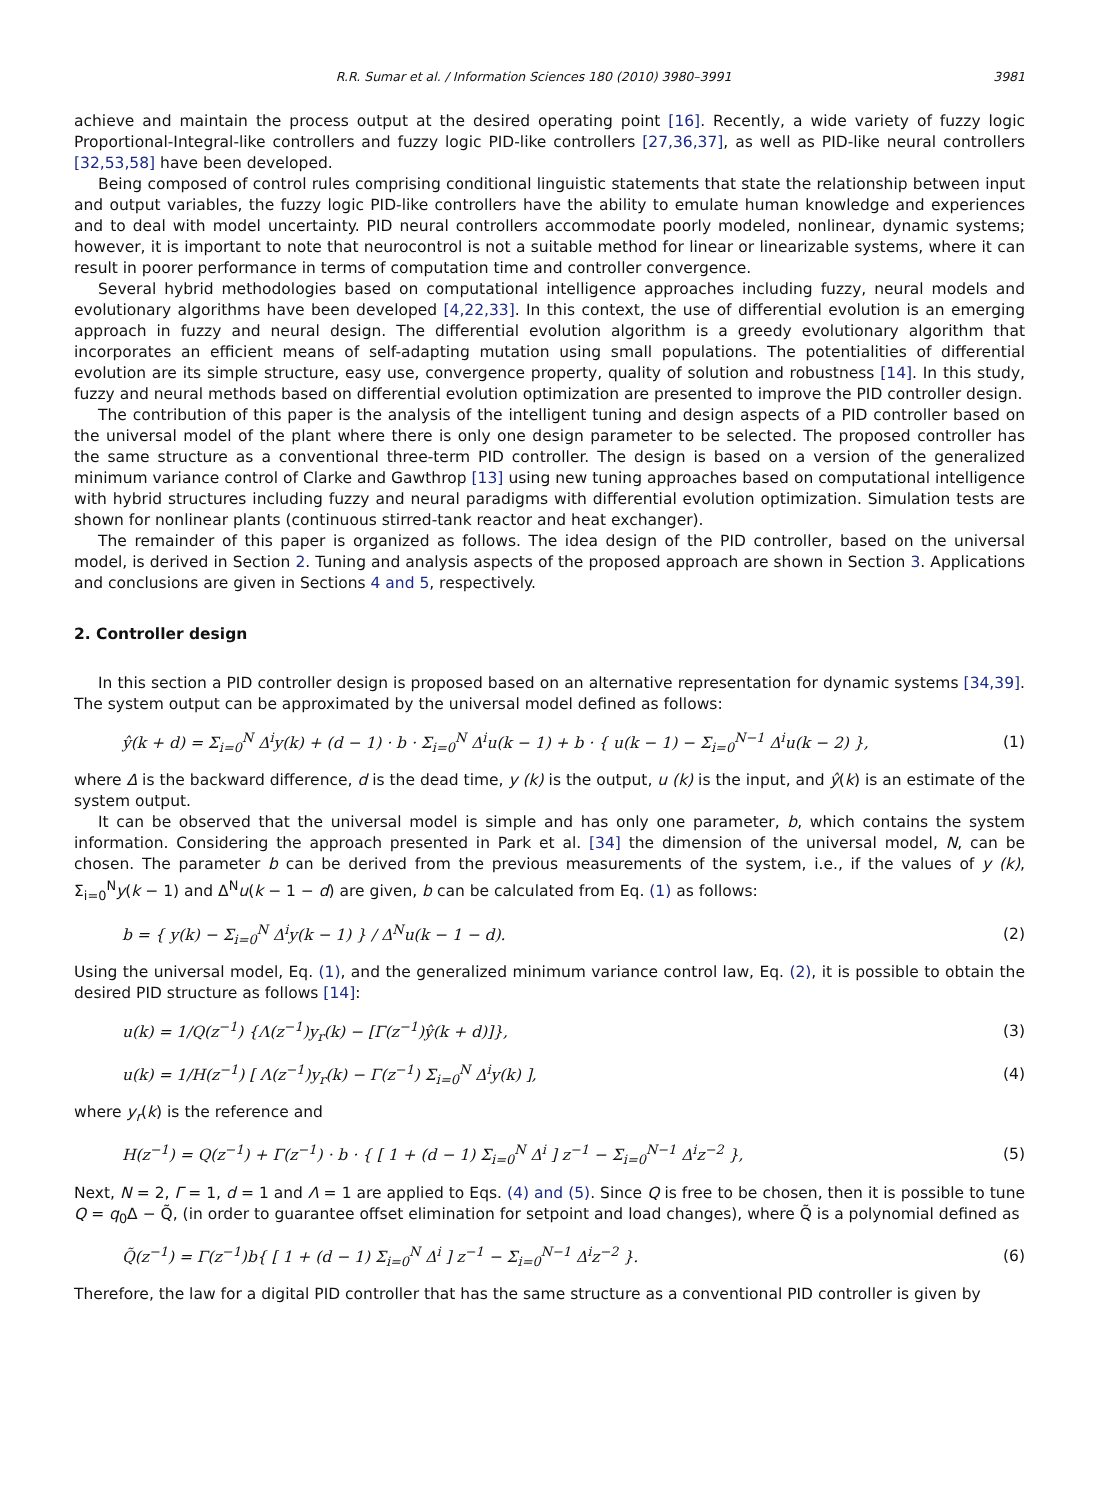R.R. Sumar et al. / Information Sciences 180 (2010) 3980–3991 3981
achieve and maintain the process output at the desired operating point [16]. Recently, a wide variety of fuzzy logic Proportional-Integral-like controllers and fuzzy logic PID-like controllers [27,36,37], as well as PID-like neural controllers [32,53,58] have been developed.
Being composed of control rules comprising conditional linguistic statements that state the relationship between input and output variables, the fuzzy logic PID-like controllers have the ability to emulate human knowledge and experiences and to deal with model uncertainty. PID neural controllers accommodate poorly modeled, nonlinear, dynamic systems; however, it is important to note that neurocontrol is not a suitable method for linear or linearizable systems, where it can result in poorer performance in terms of computation time and controller convergence.
Several hybrid methodologies based on computational intelligence approaches including fuzzy, neural models and evolutionary algorithms have been developed [4,22,33]. In this context, the use of differential evolution is an emerging approach in fuzzy and neural design. The differential evolution algorithm is a greedy evolutionary algorithm that incorporates an efficient means of self-adapting mutation using small populations. The potentialities of differential evolution are its simple structure, easy use, convergence property, quality of solution and robustness [14]. In this study, fuzzy and neural methods based on differential evolution optimization are presented to improve the PID controller design.
The contribution of this paper is the analysis of the intelligent tuning and design aspects of a PID controller based on the universal model of the plant where there is only one design parameter to be selected. The proposed controller has the same structure as a conventional three-term PID controller. The design is based on a version of the generalized minimum variance control of Clarke and Gawthrop [13] using new tuning approaches based on computational intelligence with hybrid structures including fuzzy and neural paradigms with differential evolution optimization. Simulation tests are shown for nonlinear plants (continuous stirred-tank reactor and heat exchanger).
The remainder of this paper is organized as follows. The idea design of the PID controller, based on the universal model, is derived in Section 2. Tuning and analysis aspects of the proposed approach are shown in Section 3. Applications and conclusions are given in Sections 4 and 5, respectively.
2. Controller design
In this section a PID controller design is proposed based on an alternative representation for dynamic systems [34,39]. The system output can be approximated by the universal model defined as follows:
ŷ(k + d) = Σ<sub>i=0</sub><sup>N</sup> Δ<sup>i</sup>y(k) + (d − 1) · b · Σ<sub>i=0</sub><sup>N</sup> Δ<sup>i</sup>u(k − 1) + b · { u(k − 1) − Σ<sub>i=0</sub><sup>N−1</sup> Δ<sup>i</sup>u(k − 2) }, (1)
where Δ is the backward difference, d is the dead time, y (k) is the output, u (k) is the input, and ŷ(k) is an estimate of the system output.
It can be observed that the universal model is simple and has only one parameter, b, which contains the system information. Considering the approach presented in Park et al. [34] the dimension of the universal model, N, can be chosen. The parameter b can be derived from the previous measurements of the system, i.e., if the values of y (k), Σ<sub>i=0</sub><sup>N</sup>y(k − 1) and Δ<sup>N</sup>u(k − 1 − d) are given, b can be calculated from Eq. (1) as follows:
b = { y(k) − Σ<sub>i=0</sub><sup>N</sup> Δ<sup>i</sup>y(k − 1) } / Δ<sup>N</sup>u(k − 1 − d). (2)
Using the universal model, Eq. (1), and the generalized minimum variance control law, Eq. (2), it is possible to obtain the desired PID structure as follows [14]:
u(k) = 1/Q(z<sup>−1</sup>) {Λ(z<sup>−1</sup>)y<sub>r</sub>(k) − [Γ(z<sup>−1</sup>)ŷ(k + d)]}, (3)
u(k) = 1/H(z<sup>−1</sup>) [ Λ(z<sup>−1</sup>)y<sub>r</sub>(k) − Γ(z<sup>−1</sup>) Σ<sub>i=0</sub><sup>N</sup> Δ<sup>i</sup>y(k) ], (4)
where y<sub>r</sub>(k) is the reference and
H(z<sup>−1</sup>) = Q(z<sup>−1</sup>) + Γ(z<sup>−1</sup>) · b · { [ 1 + (d − 1) Σ<sub>i=0</sub><sup>N</sup> Δ<sup>i</sup> ] z<sup>−1</sup> − Σ<sub>i=0</sub><sup>N−1</sup> Δ<sup>i</sup>z<sup>−2</sup> }, (5)
Next, N = 2, Γ = 1, d = 1 and Λ = 1 are applied to Eqs. (4) and (5). Since Q is free to be chosen, then it is possible to tune Q = q<sub>0</sub>Δ − Q̃, (in order to guarantee offset elimination for setpoint and load changes), where Q̃ is a polynomial defined as
Q̃(z<sup>−1</sup>) = Γ(z<sup>−1</sup>)b{ [ 1 + (d − 1) Σ<sub>i=0</sub><sup>N</sup> Δ<sup>i</sup> ] z<sup>−1</sup> − Σ<sub>i=0</sub><sup>N−1</sup> Δ<sup>i</sup>z<sup>−2</sup> }. (6)
Therefore, the law for a digital PID controller that has the same structure as a conventional PID controller is given by